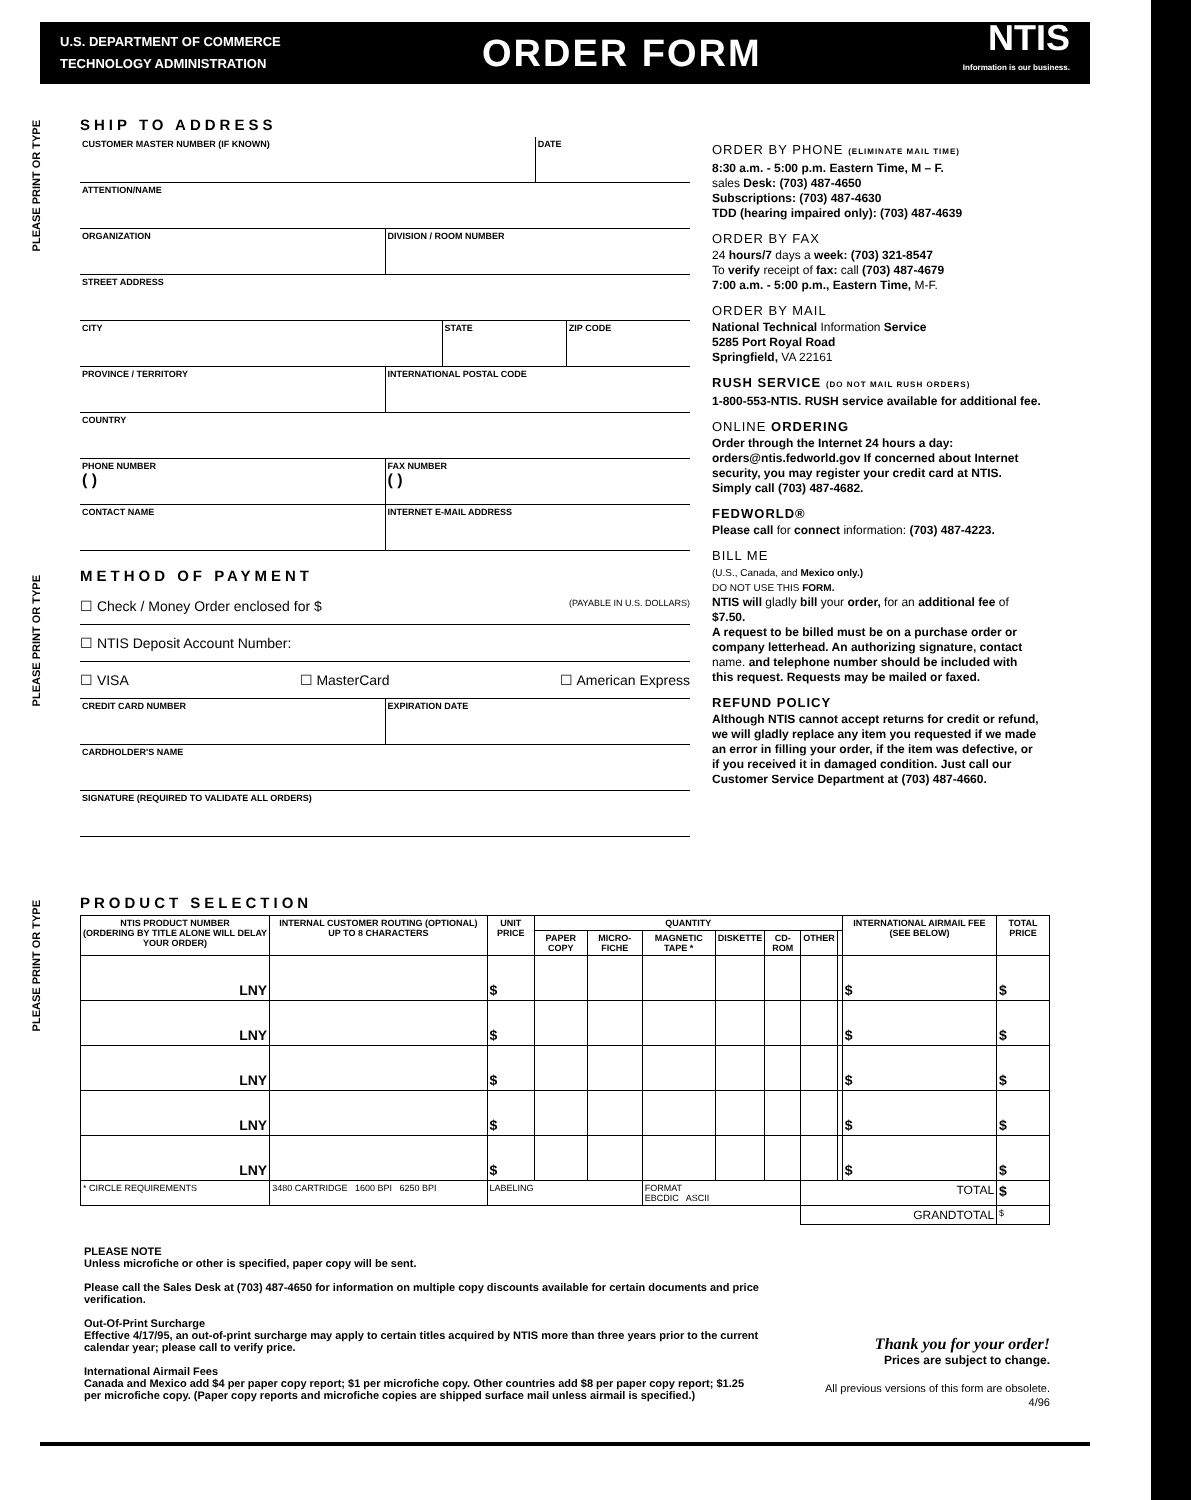U.S. DEPARTMENT OF COMMERCE
TECHNOLOGY ADMINISTRATION
ORDER FORM
NTIS
Information is our business.
PLEASE PRINT OR TYPE
PLEASE PRINT OR TYPE
PLEASE PRINT OR TYPE
SHIP TO ADDRESS
CUSTOMER MASTER NUMBER (IF KNOWN)
DATE
ATTENTION/NAME
ORGANIZATION DIVISION / ROOM NUMBER
STREET ADDRESS
CITY STATE ZIP CODE
PROVINCE / TERRITORY INTERNATIONAL POSTAL CODE
COUNTRY
PHONE NUMBER
( )
FAX NUMBER
( )
CONTACT NAME INTERNET E-MAIL ADDRESS
METHOD OF PAYMENT
☐ Check / Money Order enclosed for $ (PAYABLE IN U.S. DOLLARS)
☐ NTIS Deposit Account Number:
☐ VISA ☐ MasterCard ☐ American Express
CREDIT CARD NUMBER EXPIRATION DATE
CARDHOLDER'S NAME
SIGNATURE (REQUIRED TO VALIDATE ALL ORDERS)
ORDER BY PHONE (ELIMINATE MAIL TIME)
8:30 a.m. - 5:00 p.m. Eastern Time, M – F.
sales Desk: (703) 487-4650
Subscriptions: (703) 487-4630
TDD (hearing impaired only): (703) 487-4639
ORDER BY FAX
24 hours/7 days a week: (703) 321-8547
To verify receipt of fax: call (703) 487-4679
7:00 a.m. - 5:00 p.m., Eastern Time, M-F.
ORDER BY MAIL
National Technical Information Service
5285 Port Royal Road
Springfield, VA 22161
RUSH SERVICE (DO NOT MAIL RUSH ORDERS)
1-800-553-NTIS. RUSH service available for additional fee.
ONLINE ORDERING
Order through the Internet 24 hours a day: orders@ntis.fedworld.gov If concerned about Internet security, you may register your credit card at NTIS. Simply call (703) 487-4682.
FEDWORLD®
Please call for connect information: (703) 487-4223.
BILL ME
(U.S., Canada, and Mexico only.)
DO NOT USE THIS FORM.
NTIS will gladly bill your order, for an additional fee of $7.50.
A request to be billed must be on a purchase order or company letterhead. An authorizing signature, contact name. and telephone number should be included with this request. Requests may be mailed or faxed.
REFUND POLICY
Although NTIS cannot accept returns for credit or refund, we will gladly replace any item you requested if we made an error in filling your order, if the item was defective, or if you received it in damaged condition. Just call our Customer Service Department at (703) 487-4660.
PRODUCT SELECTION
| NTIS PRODUCT NUMBER (ORDERING BY TITLE ALONE WILL DELAY YOUR ORDER) | INTERNAL CUSTOMER ROUTING (OPTIONAL) UP TO 8 CHARACTERS | UNIT PRICE | QUANTITY | | | | | | | INTERNATIONAL AIRMAIL FEE (SEE BELOW) | TOTAL PRICE |
| --- | --- | --- | --- | --- | --- | --- | --- | --- | --- | --- | --- |
| | | | PAPER COPY | MICRO-FICHE | MAGNETIC TAPE * | DISKETTE | CD-ROM | OTHER | | | |
| LNY | | $ | | | | | | | | $ | $ |
| LNY | | $ | | | | | | | | $ | $ |
| LNY | | $ | | | | | | | | $ | $ |
| LNY | | $ | | | | | | | | $ | $ |
| LNY | | $ | | | | | | | | $ | $ |
| * CIRCLE REQUIREMENTS | 3480 CARTRIDGE 1600 BPI 6250 BPI | LABELING | | | FORMAT EBCDIC ASCII | | | TOTAL | | | $ |
| | | | | | | | | GRANDTOTAL | | | $ |
PLEASE NOTE
Unless microfiche or other is specified, paper copy will be sent.
Please call the Sales Desk at (703) 487-4650 for information on multiple copy discounts available for certain documents and price verification.
Out-Of-Print Surcharge
Effective 4/17/95, an out-of-print surcharge may apply to certain titles acquired by NTIS more than three years prior to the current calendar year; please call to verify price.
International Airmail Fees
Canada and Mexico add $4 per paper copy report; $1 per microfiche copy. Other countries add $8 per paper copy report; $1.25 per microfiche copy. (Paper copy reports and microfiche copies are shipped surface mail unless airmail is specified.)
Thank you for your order!
Prices are subject to change.
All previous versions of this form are obsolete.
4/96